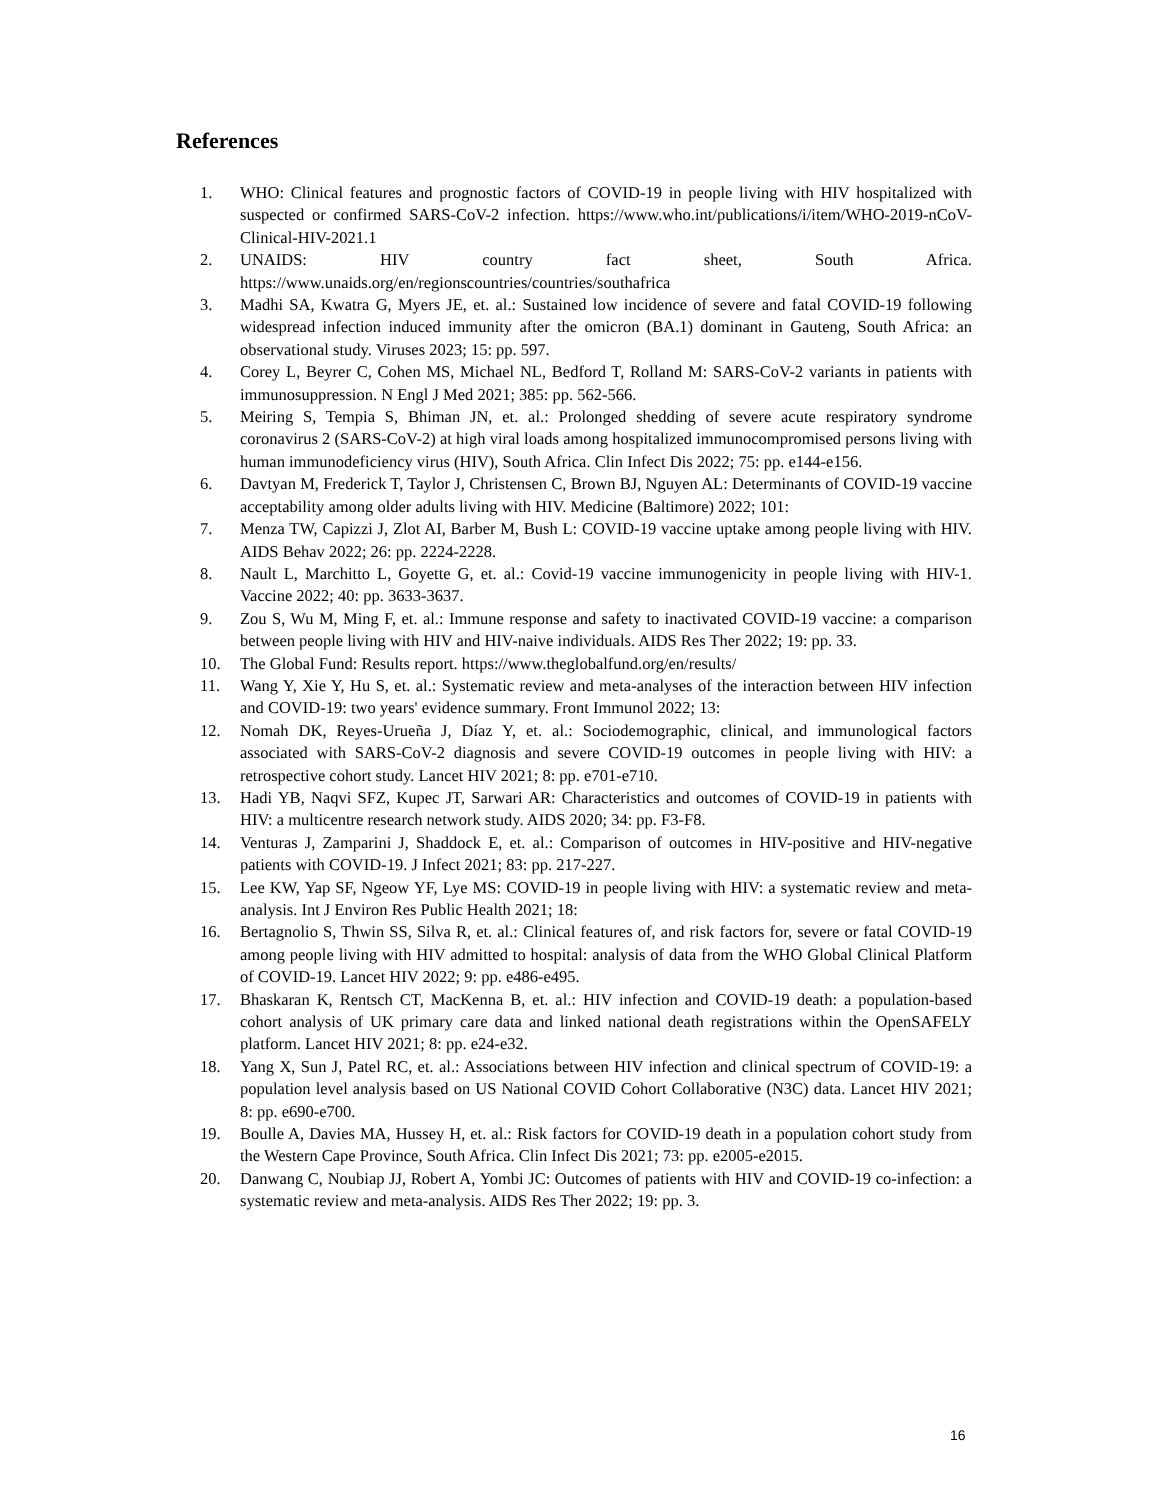References
1. WHO: Clinical features and prognostic factors of COVID-19 in people living with HIV hospitalized with suspected or confirmed SARS-CoV-2 infection. https://www.who.int/publications/i/item/WHO-2019-nCoV-Clinical-HIV-2021.1
2. UNAIDS: HIV country fact sheet, South Africa. https://www.unaids.org/en/regionscountries/countries/southafrica
3. Madhi SA, Kwatra G, Myers JE, et. al.: Sustained low incidence of severe and fatal COVID-19 following widespread infection induced immunity after the omicron (BA.1) dominant in Gauteng, South Africa: an observational study. Viruses 2023; 15: pp. 597.
4. Corey L, Beyrer C, Cohen MS, Michael NL, Bedford T, Rolland M: SARS-CoV-2 variants in patients with immunosuppression. N Engl J Med 2021; 385: pp. 562-566.
5. Meiring S, Tempia S, Bhiman JN, et. al.: Prolonged shedding of severe acute respiratory syndrome coronavirus 2 (SARS-CoV-2) at high viral loads among hospitalized immunocompromised persons living with human immunodeficiency virus (HIV), South Africa. Clin Infect Dis 2022; 75: pp. e144-e156.
6. Davtyan M, Frederick T, Taylor J, Christensen C, Brown BJ, Nguyen AL: Determinants of COVID-19 vaccine acceptability among older adults living with HIV. Medicine (Baltimore) 2022; 101:
7. Menza TW, Capizzi J, Zlot AI, Barber M, Bush L: COVID-19 vaccine uptake among people living with HIV. AIDS Behav 2022; 26: pp. 2224-2228.
8. Nault L, Marchitto L, Goyette G, et. al.: Covid-19 vaccine immunogenicity in people living with HIV-1. Vaccine 2022; 40: pp. 3633-3637.
9. Zou S, Wu M, Ming F, et. al.: Immune response and safety to inactivated COVID-19 vaccine: a comparison between people living with HIV and HIV-naive individuals. AIDS Res Ther 2022; 19: pp. 33.
10. The Global Fund: Results report. https://www.theglobalfund.org/en/results/
11. Wang Y, Xie Y, Hu S, et. al.: Systematic review and meta-analyses of the interaction between HIV infection and COVID-19: two years' evidence summary. Front Immunol 2022; 13:
12. Nomah DK, Reyes-Urueña J, Díaz Y, et. al.: Sociodemographic, clinical, and immunological factors associated with SARS-CoV-2 diagnosis and severe COVID-19 outcomes in people living with HIV: a retrospective cohort study. Lancet HIV 2021; 8: pp. e701-e710.
13. Hadi YB, Naqvi SFZ, Kupec JT, Sarwari AR: Characteristics and outcomes of COVID-19 in patients with HIV: a multicentre research network study. AIDS 2020; 34: pp. F3-F8.
14. Venturas J, Zamparini J, Shaddock E, et. al.: Comparison of outcomes in HIV-positive and HIV-negative patients with COVID-19. J Infect 2021; 83: pp. 217-227.
15. Lee KW, Yap SF, Ngeow YF, Lye MS: COVID-19 in people living with HIV: a systematic review and meta-analysis. Int J Environ Res Public Health 2021; 18:
16. Bertagnolio S, Thwin SS, Silva R, et. al.: Clinical features of, and risk factors for, severe or fatal COVID-19 among people living with HIV admitted to hospital: analysis of data from the WHO Global Clinical Platform of COVID-19. Lancet HIV 2022; 9: pp. e486-e495.
17. Bhaskaran K, Rentsch CT, MacKenna B, et. al.: HIV infection and COVID-19 death: a population-based cohort analysis of UK primary care data and linked national death registrations within the OpenSAFELY platform. Lancet HIV 2021; 8: pp. e24-e32.
18. Yang X, Sun J, Patel RC, et. al.: Associations between HIV infection and clinical spectrum of COVID-19: a population level analysis based on US National COVID Cohort Collaborative (N3C) data. Lancet HIV 2021; 8: pp. e690-e700.
19. Boulle A, Davies MA, Hussey H, et. al.: Risk factors for COVID-19 death in a population cohort study from the Western Cape Province, South Africa. Clin Infect Dis 2021; 73: pp. e2005-e2015.
20. Danwang C, Noubiap JJ, Robert A, Yombi JC: Outcomes of patients with HIV and COVID-19 co-infection: a systematic review and meta-analysis. AIDS Res Ther 2022; 19: pp. 3.
16